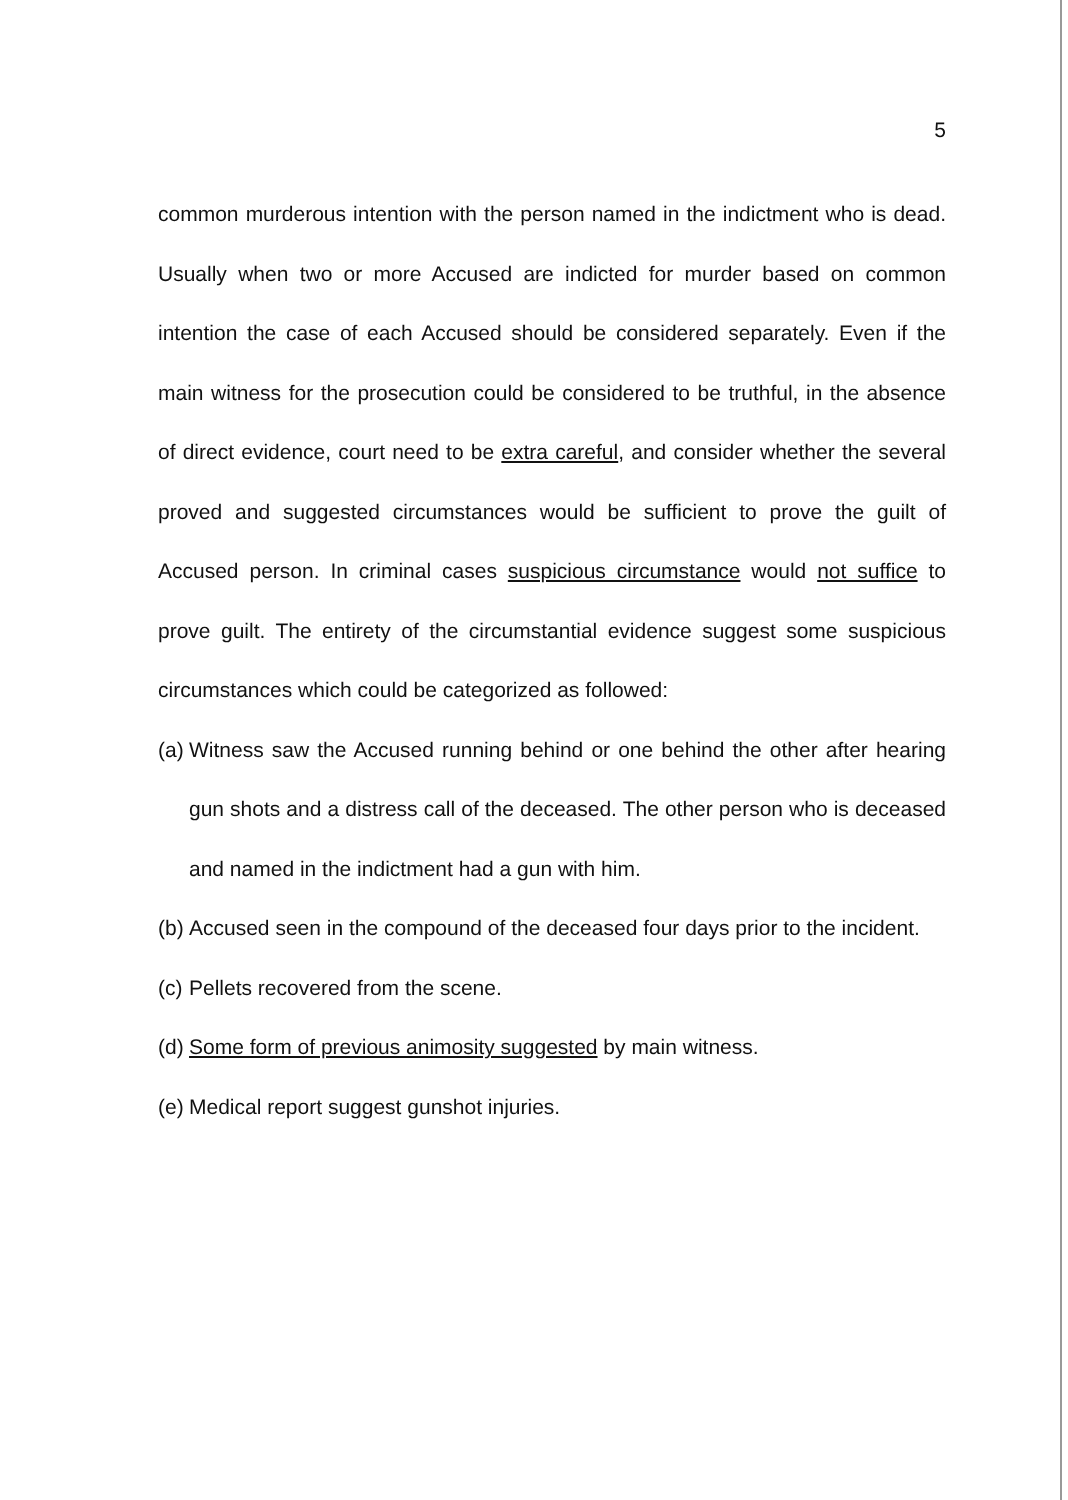5
common murderous intention with the person named in the indictment who is dead. Usually when two or more Accused are indicted for murder based on common intention the case of each Accused should be considered separately. Even if the main witness for the prosecution could be considered to be truthful, in the absence of direct evidence, court need to be extra careful, and consider whether the several proved and suggested circumstances would be sufficient to prove the guilt of Accused person. In criminal cases suspicious circumstance would not suffice to prove guilt. The entirety of the circumstantial evidence suggest some suspicious circumstances which could be categorized as followed:
(a) Witness saw the Accused running behind or one behind the other after hearing gun shots and a distress call of the deceased. The other person who is deceased and named in the indictment had a gun with him.
(b) Accused seen in the compound of the deceased four days prior to the incident.
(c) Pellets recovered from the scene.
(d) Some form of previous animosity suggested by main witness.
(e) Medical report suggest gunshot injuries.